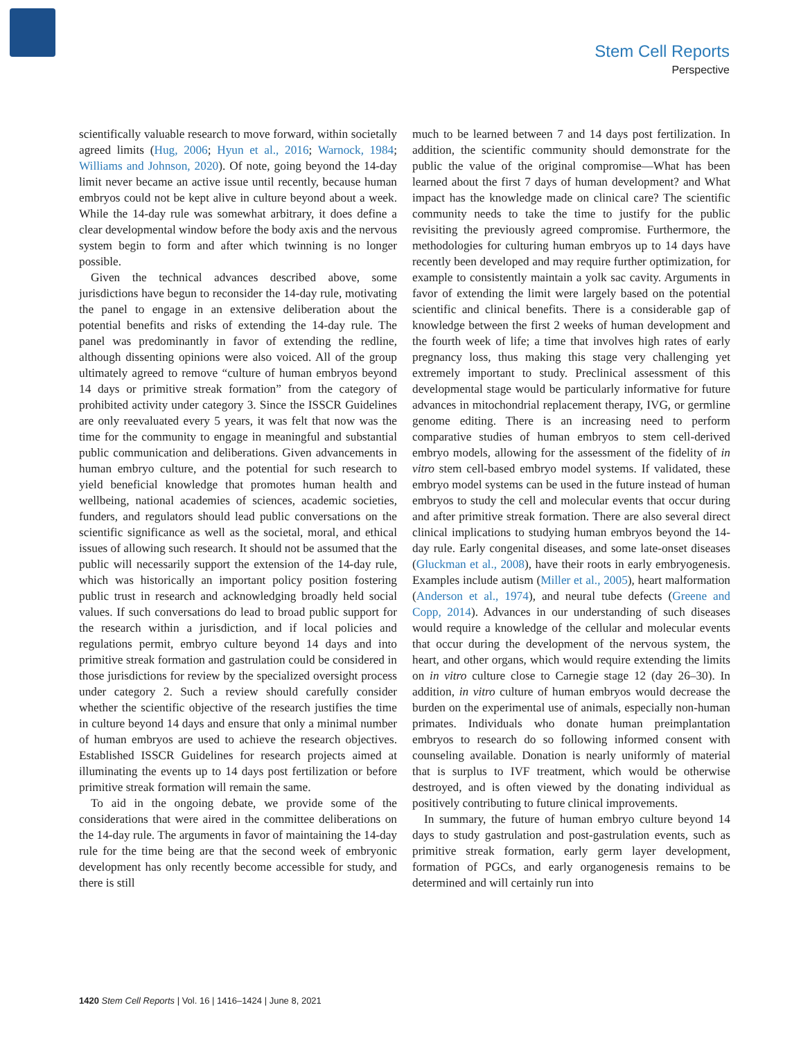Stem Cell Reports
Perspective
scientifically valuable research to move forward, within societally agreed limits (Hug, 2006; Hyun et al., 2016; Warnock, 1984; Williams and Johnson, 2020). Of note, going beyond the 14-day limit never became an active issue until recently, because human embryos could not be kept alive in culture beyond about a week. While the 14-day rule was somewhat arbitrary, it does define a clear developmental window before the body axis and the nervous system begin to form and after which twinning is no longer possible.
Given the technical advances described above, some jurisdictions have begun to reconsider the 14-day rule, motivating the panel to engage in an extensive deliberation about the potential benefits and risks of extending the 14-day rule. The panel was predominantly in favor of extending the redline, although dissenting opinions were also voiced. All of the group ultimately agreed to remove “culture of human embryos beyond 14 days or primitive streak formation” from the category of prohibited activity under category 3. Since the ISSCR Guidelines are only reevaluated every 5 years, it was felt that now was the time for the community to engage in meaningful and substantial public communication and deliberations. Given advancements in human embryo culture, and the potential for such research to yield beneficial knowledge that promotes human health and wellbeing, national academies of sciences, academic societies, funders, and regulators should lead public conversations on the scientific significance as well as the societal, moral, and ethical issues of allowing such research. It should not be assumed that the public will necessarily support the extension of the 14-day rule, which was historically an important policy position fostering public trust in research and acknowledging broadly held social values. If such conversations do lead to broad public support for the research within a jurisdiction, and if local policies and regulations permit, embryo culture beyond 14 days and into primitive streak formation and gastrulation could be considered in those jurisdictions for review by the specialized oversight process under category 2. Such a review should carefully consider whether the scientific objective of the research justifies the time in culture beyond 14 days and ensure that only a minimal number of human embryos are used to achieve the research objectives. Established ISSCR Guidelines for research projects aimed at illuminating the events up to 14 days post fertilization or before primitive streak formation will remain the same.
To aid in the ongoing debate, we provide some of the considerations that were aired in the committee deliberations on the 14-day rule. The arguments in favor of maintaining the 14-day rule for the time being are that the second week of embryonic development has only recently become accessible for study, and there is still
much to be learned between 7 and 14 days post fertilization. In addition, the scientific community should demonstrate for the public the value of the original compromise—What has been learned about the first 7 days of human development? and What impact has the knowledge made on clinical care? The scientific community needs to take the time to justify for the public revisiting the previously agreed compromise. Furthermore, the methodologies for culturing human embryos up to 14 days have recently been developed and may require further optimization, for example to consistently maintain a yolk sac cavity. Arguments in favor of extending the limit were largely based on the potential scientific and clinical benefits. There is a considerable gap of knowledge between the first 2 weeks of human development and the fourth week of life; a time that involves high rates of early pregnancy loss, thus making this stage very challenging yet extremely important to study. Preclinical assessment of this developmental stage would be particularly informative for future advances in mitochondrial replacement therapy, IVG, or germline genome editing. There is an increasing need to perform comparative studies of human embryos to stem cell-derived embryo models, allowing for the assessment of the fidelity of in vitro stem cell-based embryo model systems. If validated, these embryo model systems can be used in the future instead of human embryos to study the cell and molecular events that occur during and after primitive streak formation. There are also several direct clinical implications to studying human embryos beyond the 14-day rule. Early congenital diseases, and some late-onset diseases (Gluckman et al., 2008), have their roots in early embryogenesis. Examples include autism (Miller et al., 2005), heart malformation (Anderson et al., 1974), and neural tube defects (Greene and Copp, 2014). Advances in our understanding of such diseases would require a knowledge of the cellular and molecular events that occur during the development of the nervous system, the heart, and other organs, which would require extending the limits on in vitro culture close to Carnegie stage 12 (day 26–30). In addition, in vitro culture of human embryos would decrease the burden on the experimental use of animals, especially non-human primates. Individuals who donate human preimplantation embryos to research do so following informed consent with counseling available. Donation is nearly uniformly of material that is surplus to IVF treatment, which would be otherwise destroyed, and is often viewed by the donating individual as positively contributing to future clinical improvements.
In summary, the future of human embryo culture beyond 14 days to study gastrulation and post-gastrulation events, such as primitive streak formation, early germ layer development, formation of PGCs, and early organogenesis remains to be determined and will certainly run into
1420 Stem Cell Reports | Vol. 16 | 1416–1424 | June 8, 2021